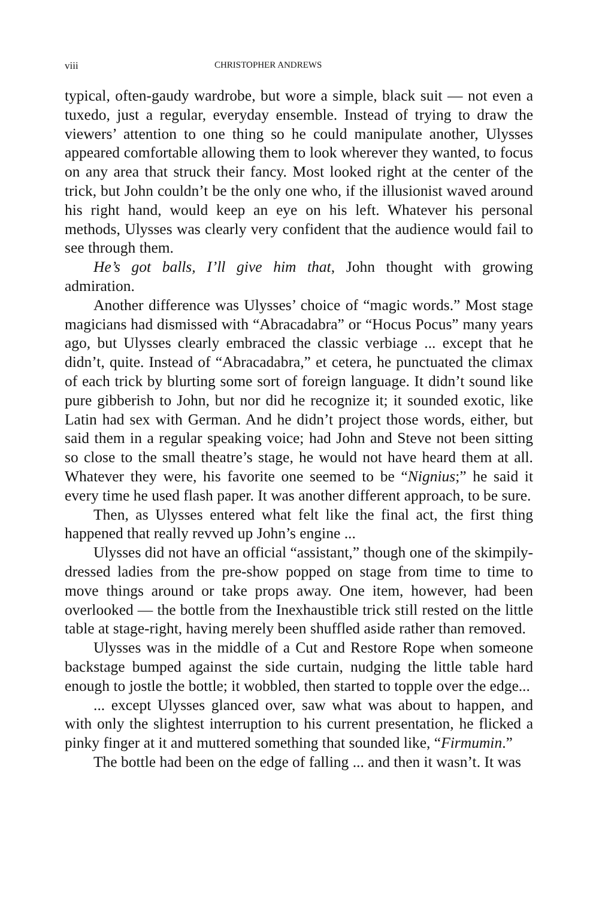viii CHRISTOPHER ANDREWS
typical, often-gaudy wardrobe, but wore a simple, black suit — not even a tuxedo, just a regular, everyday ensemble. Instead of trying to draw the viewers’ attention to one thing so he could manipulate another, Ulysses appeared comfortable allowing them to look wherever they wanted, to focus on any area that struck their fancy. Most looked right at the center of the trick, but John couldn’t be the only one who, if the illusionist waved around his right hand, would keep an eye on his left. Whatever his personal methods, Ulysses was clearly very confident that the audience would fail to see through them.
He’s got balls, I’ll give him that, John thought with growing admiration.
Another difference was Ulysses’ choice of “magic words.” Most stage magicians had dismissed with “Abracadabra” or “Hocus Pocus” many years ago, but Ulysses clearly embraced the classic verbiage ... except that he didn’t, quite. Instead of “Abracadabra,” et cetera, he punctuated the climax of each trick by blurting some sort of foreign language. It didn’t sound like pure gibberish to John, but nor did he recognize it; it sounded exotic, like Latin had sex with German. And he didn’t project those words, either, but said them in a regular speaking voice; had John and Steve not been sitting so close to the small theatre’s stage, he would not have heard them at all. Whatever they were, his favorite one seemed to be “Nignius;” he said it every time he used flash paper. It was another different approach, to be sure.
Then, as Ulysses entered what felt like the final act, the first thing happened that really revved up John’s engine ...
Ulysses did not have an official “assistant,” though one of the skimpily-dressed ladies from the pre-show popped on stage from time to time to move things around or take props away. One item, however, had been overlooked — the bottle from the Inexhaustible trick still rested on the little table at stage-right, having merely been shuffled aside rather than removed.
Ulysses was in the middle of a Cut and Restore Rope when someone backstage bumped against the side curtain, nudging the little table hard enough to jostle the bottle; it wobbled, then started to topple over the edge...
... except Ulysses glanced over, saw what was about to happen, and with only the slightest interruption to his current presentation, he flicked a pinky finger at it and muttered something that sounded like, “Firmumin.”
The bottle had been on the edge of falling ... and then it wasn’t. It was